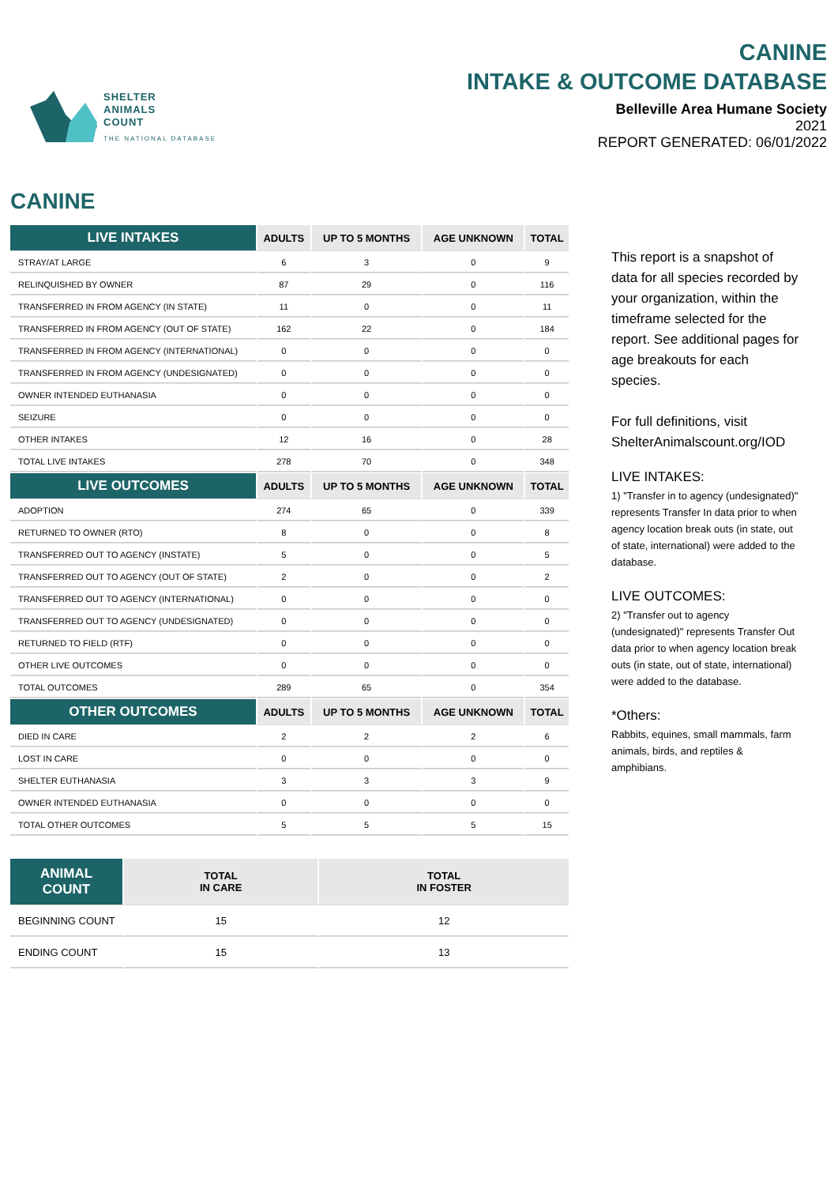SHELTER
ANIMALS
COUNT
THE NATIONAL DATABASE
CANINE
INTAKE & OUTCOME DATABASE
Belleville Area Humane Society
2021
REPORT GENERATED: 06/01/2022
CANINE
| LIVE INTAKES | ADULTS | UP TO 5 MONTHS | AGE UNKNOWN | TOTAL |
| --- | --- | --- | --- | --- |
| STRAY/AT LARGE | 6 | 3 | 0 | 9 |
| RELINQUISHED BY OWNER | 87 | 29 | 0 | 116 |
| TRANSFERRED IN FROM AGENCY (IN STATE) | 11 | 0 | 0 | 11 |
| TRANSFERRED IN FROM AGENCY (OUT OF STATE) | 162 | 22 | 0 | 184 |
| TRANSFERRED IN FROM AGENCY (INTERNATIONAL) | 0 | 0 | 0 | 0 |
| TRANSFERRED IN FROM AGENCY (UNDESIGNATED) | 0 | 0 | 0 | 0 |
| OWNER INTENDED EUTHANASIA | 0 | 0 | 0 | 0 |
| SEIZURE | 0 | 0 | 0 | 0 |
| OTHER INTAKES | 12 | 16 | 0 | 28 |
| TOTAL LIVE INTAKES | 278 | 70 | 0 | 348 |
| LIVE OUTCOMES | ADULTS | UP TO 5 MONTHS | AGE UNKNOWN | TOTAL |
| ADOPTION | 274 | 65 | 0 | 339 |
| RETURNED TO OWNER (RTO) | 8 | 0 | 0 | 8 |
| TRANSFERRED OUT TO AGENCY (INSTATE) | 5 | 0 | 0 | 5 |
| TRANSFERRED OUT TO AGENCY (OUT OF STATE) | 2 | 0 | 0 | 2 |
| TRANSFERRED OUT TO AGENCY (INTERNATIONAL) | 0 | 0 | 0 | 0 |
| TRANSFERRED OUT TO AGENCY (UNDESIGNATED) | 0 | 0 | 0 | 0 |
| RETURNED TO FIELD (RTF) | 0 | 0 | 0 | 0 |
| OTHER LIVE OUTCOMES | 0 | 0 | 0 | 0 |
| TOTAL OUTCOMES | 289 | 65 | 0 | 354 |
| OTHER OUTCOMES | ADULTS | UP TO 5 MONTHS | AGE UNKNOWN | TOTAL |
| DIED IN CARE | 2 | 2 | 2 | 6 |
| LOST IN CARE | 0 | 0 | 0 | 0 |
| SHELTER EUTHANASIA | 3 | 3 | 3 | 9 |
| OWNER INTENDED EUTHANASIA | 0 | 0 | 0 | 0 |
| TOTAL OTHER OUTCOMES | 5 | 5 | 5 | 15 |
| ANIMAL COUNT | TOTAL IN CARE | TOTAL IN FOSTER |
| --- | --- | --- |
| BEGINNING COUNT | 15 | 12 |
| ENDING COUNT | 15 | 13 |
This report is a snapshot of data for all species recorded by your organization, within the timeframe selected for the report. See additional pages for age breakouts for each species.
For full definitions, visit ShelterAnimalscount.org/IOD
LIVE INTAKES:
1) "Transfer in to agency (undesignated)" represents Transfer In data prior to when agency location break outs (in state, out of state, international) were added to the database.
LIVE OUTCOMES:
2) "Transfer out to agency (undesignated)" represents Transfer Out data prior to when agency location break outs (in state, out of state, international) were added to the database.
*Others:
Rabbits, equines, small mammals, farm animals, birds, and reptiles & amphibians.